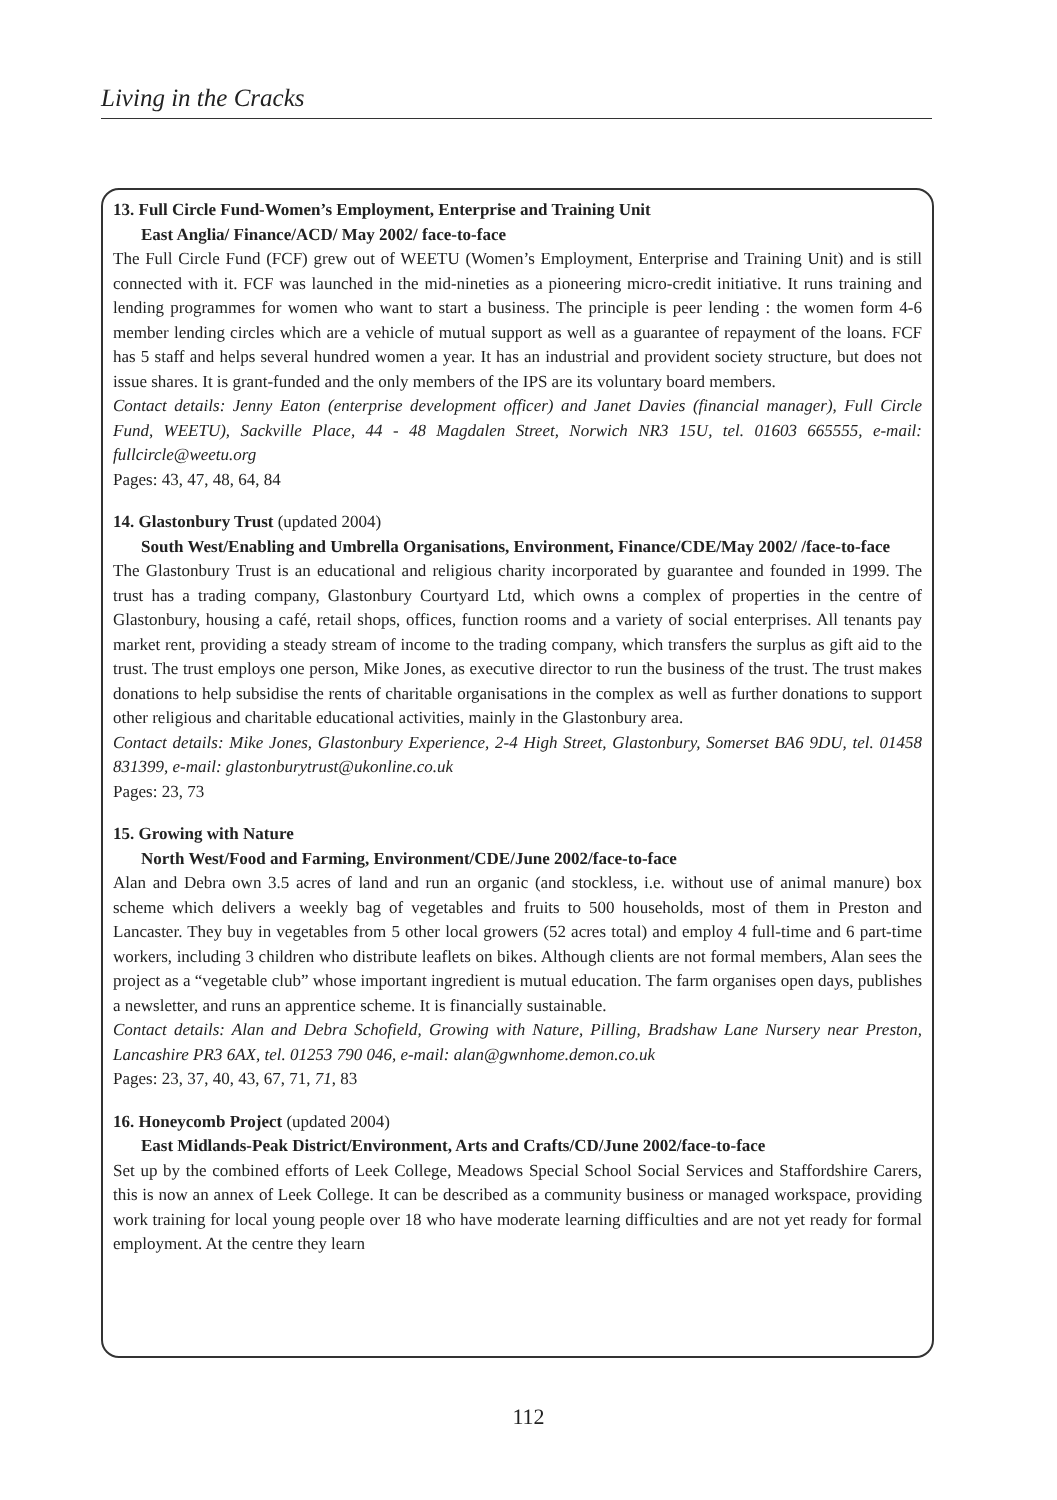Living in the Cracks
13. Full Circle Fund-Women’s Employment, Enterprise and Training Unit
East Anglia/ Finance/ACD/ May 2002/ face-to-face
The Full Circle Fund (FCF) grew out of WEETU (Women’s Employment, Enterprise and Training Unit) and is still connected with it. FCF was launched in the mid-nineties as a pioneering micro-credit initiative. It runs training and lending programmes for women who want to start a business. The principle is peer lending : the women form 4-6 member lending circles which are a vehicle of mutual support as well as a guarantee of repayment of the loans. FCF has 5 staff and helps several hundred women a year. It has an industrial and provident society structure, but does not issue shares. It is grant-funded and the only members of the IPS are its voluntary board members.
Contact details: Jenny Eaton (enterprise development officer) and Janet Davies (financial manager), Full Circle Fund, WEETU), Sackville Place, 44 - 48 Magdalen Street, Norwich NR3 15U, tel. 01603 665555, e-mail: fullcircle@weetu.org
Pages: 43, 47, 48, 64, 84
14. Glastonbury Trust (updated 2004)
South West/Enabling and Umbrella Organisations, Environment, Finance/CDE/May 2002/ /face-to-face
The Glastonbury Trust is an educational and religious charity incorporated by guarantee and founded in 1999. The trust has a trading company, Glastonbury Courtyard Ltd, which owns a complex of properties in the centre of Glastonbury, housing a café, retail shops, offices, function rooms and a variety of social enterprises. All tenants pay market rent, providing a steady stream of income to the trading company, which transfers the surplus as gift aid to the trust. The trust employs one person, Mike Jones, as executive director to run the business of the trust. The trust makes donations to help subsidise the rents of charitable organisations in the complex as well as further donations to support other religious and charitable educational activities, mainly in the Glastonbury area.
Contact details: Mike Jones, Glastonbury Experience, 2-4 High Street, Glastonbury, Somerset BA6 9DU, tel. 01458 831399, e-mail: glastonburytrust@ukonline.co.uk
Pages: 23, 73
15. Growing with Nature
North West/Food and Farming, Environment/CDE/June 2002/face-to-face
Alan and Debra own 3.5 acres of land and run an organic (and stockless, i.e. without use of animal manure) box scheme which delivers a weekly bag of vegetables and fruits to 500 households, most of them in Preston and Lancaster. They buy in vegetables from 5 other local growers (52 acres total) and employ 4 full-time and 6 part-time workers, including 3 children who distribute leaflets on bikes. Although clients are not formal members, Alan sees the project as a “vegetable club” whose important ingredient is mutual education. The farm organises open days, publishes a newsletter, and runs an apprentice scheme. It is financially sustainable.
Contact details: Alan and Debra Schofield, Growing with Nature, Pilling, Bradshaw Lane Nursery near Preston, Lancashire PR3 6AX, tel. 01253 790 046, e-mail: alan@gwnhome.demon.co.uk
Pages: 23, 37, 40, 43, 67, 71, 71, 83
16. Honeycomb Project (updated 2004)
East Midlands-Peak District/Environment, Arts and Crafts/CD/June 2002/face-to-face
Set up by the combined efforts of Leek College, Meadows Special School Social Services and Staffordshire Carers, this is now an annex of Leek College. It can be described as a community business or managed workspace, providing work training for local young people over 18 who have moderate learning difficulties and are not yet ready for formal employment. At the centre they learn
112